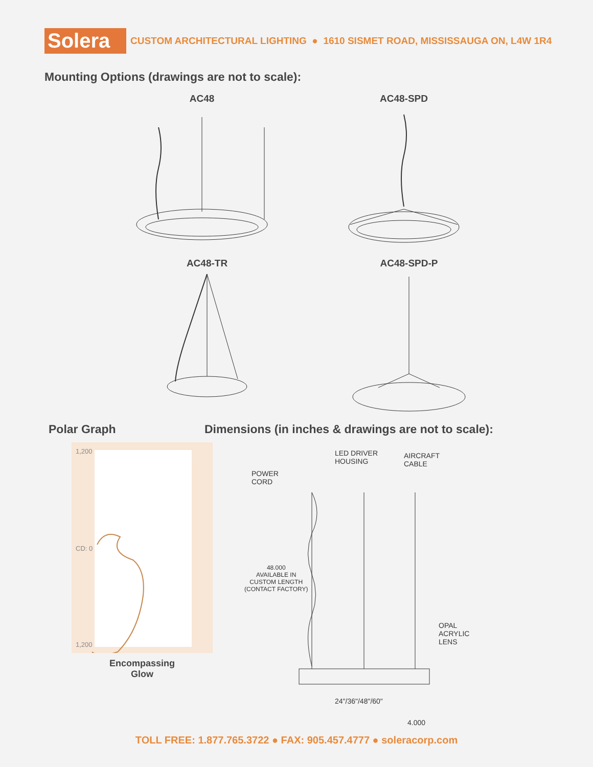Solera
CUSTOM ARCHITECTURAL LIGHTING ● 1610 SISMET ROAD, MISSISSAUGA ON, L4W 1R4
Mounting Options (drawings are not to scale):
AC48 AC48-SPD
AC48-TR AC48-SPD-P
Polar Graph
1,200
CD: 0
1,200
Encompassing
Glow
Dimensions (in inches & drawings are not to scale):
LED DRIVER
HOUSING
AIRCRAFT
CABLE
POWER
CORD
48.000
AVAILABLE IN
CUSTOM LENGTH
(CONTACT FACTORY)
OPAL
ACRYLIC
LENS
24"/36"/48"/60"
4.000
TOLL FREE: 1.877.765.3722 ● FAX: 905.457.4777 ● soleracorp.com